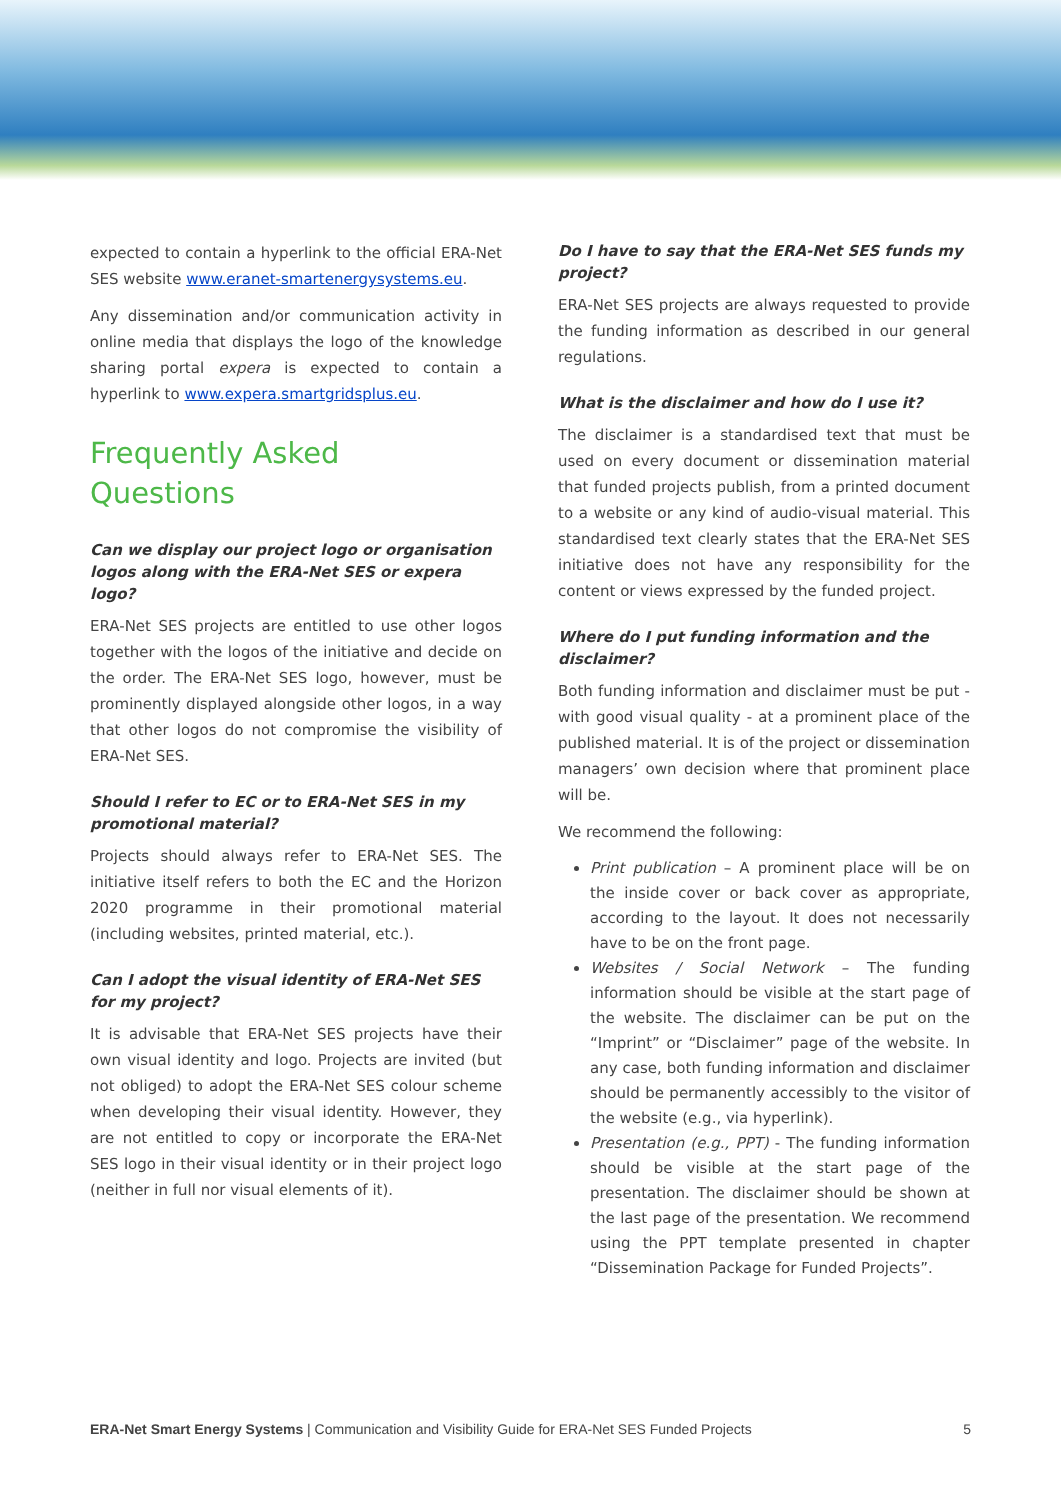expected to contain a hyperlink to the official ERA-Net SES website www.eranet-smartenergysystems.eu.
Any dissemination and/or communication activity in online media that displays the logo of the knowledge sharing portal expera is expected to contain a hyperlink to www.expera.smartgridsplus.eu.
Frequently Asked
Questions
Can we display our project logo or organisation logos along with the ERA-Net SES or expera logo?
ERA-Net SES projects are entitled to use other logos together with the logos of the initiative and decide on the order. The ERA-Net SES logo, however, must be prominently displayed alongside other logos, in a way that other logos do not compromise the visibility of ERA-Net SES.
Should I refer to EC or to ERA-Net SES in my promotional material?
Projects should always refer to ERA-Net SES. The initiative itself refers to both the EC and the Horizon 2020 programme in their promotional material (including websites, printed material, etc.).
Can I adopt the visual identity of ERA-Net SES for my project?
It is advisable that ERA-Net SES projects have their own visual identity and logo. Projects are invited (but not obliged) to adopt the ERA-Net SES colour scheme when developing their visual identity. However, they are not entitled to copy or incorporate the ERA-Net SES logo in their visual identity or in their project logo (neither in full nor visual elements of it).
Do I have to say that the ERA-Net SES funds my project?
ERA-Net SES projects are always requested to provide the funding information as described in our general regulations.
What is the disclaimer and how do I use it?
The disclaimer is a standardised text that must be used on every document or dissemination material that funded projects publish, from a printed document to a website or any kind of audio-visual material. This standardised text clearly states that the ERA-Net SES initiative does not have any responsibility for the content or views expressed by the funded project.
Where do I put funding information and the disclaimer?
Both funding information and disclaimer must be put - with good visual quality - at a prominent place of the published material. It is of the project or dissemination managers’ own decision where that prominent place will be.
We recommend the following:
Print publication – A prominent place will be on the inside cover or back cover as appropriate, according to the layout. It does not necessarily have to be on the front page.
Websites / Social Network – The funding information should be visible at the start page of the website. The disclaimer can be put on the “Imprint” or “Disclaimer” page of the website. In any case, both funding information and disclaimer should be permanently accessibly to the visitor of the website (e.g., via hyperlink).
Presentation (e.g., PPT) - The funding information should be visible at the start page of the presentation. The disclaimer should be shown at the last page of the presentation. We recommend using the PPT template presented in chapter “Dissemination Package for Funded Projects”.
ERA-Net Smart Energy Systems | Communication and Visibility Guide for ERA-Net SES Funded Projects 5